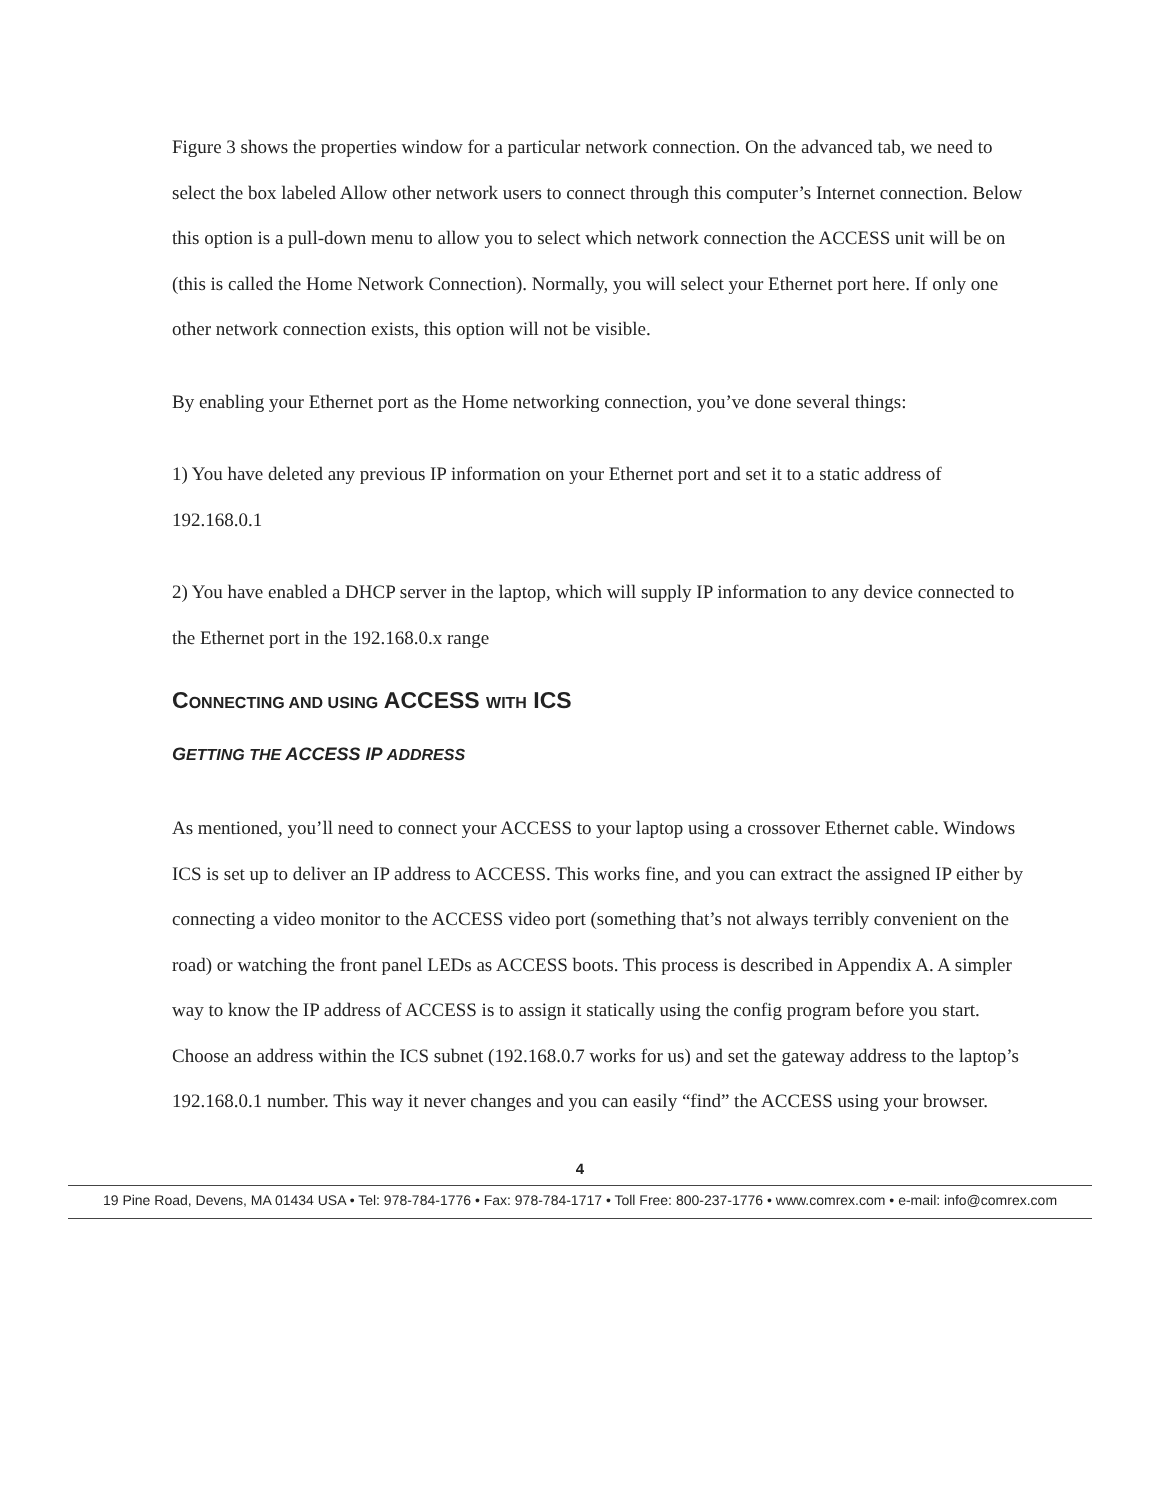Figure 3 shows the properties window for a particular network connection. On the advanced tab, we need to select the box labeled Allow other network users to connect through this computer’s Internet connection. Below this option is a pull-down menu to allow you to select which network connection the ACCESS unit will be on (this is called the Home Network Connection). Normally, you will select your Ethernet port here. If only one other network connection exists, this option will not be visible.
By enabling your Ethernet port as the Home networking connection, you’ve done several things:
1) You have deleted any previous IP information on your Ethernet port and set it to a static address of 192.168.0.1
2) You have enabled a DHCP server in the laptop, which will supply IP information to any device connected to the Ethernet port in the 192.168.0.x range
CONNECTING AND USING ACCESS WITH ICS
GETTING THE ACCESS IP ADDRESS
As mentioned, you’ll need to connect your ACCESS to your laptop using a crossover Ethernet cable. Windows ICS is set up to deliver an IP address to ACCESS. This works fine, and you can extract the assigned IP either by connecting a video monitor to the ACCESS video port (something that’s not always terribly convenient on the road) or watching the front panel LEDs as ACCESS boots. This process is described in Appendix A. A simpler way to know the IP address of ACCESS is to assign it statically using the config program before you start. Choose an address within the ICS subnet (192.168.0.7 works for us) and set the gateway address to the laptop’s 192.168.0.1 number. This way it never changes and you can easily “find” the ACCESS using your browser.
4
19 Pine Road, Devens, MA 01434 USA • Tel: 978-784-1776 • Fax: 978-784-1717 • Toll Free: 800-237-1776 • www.comrex.com • e-mail: info@comrex.com